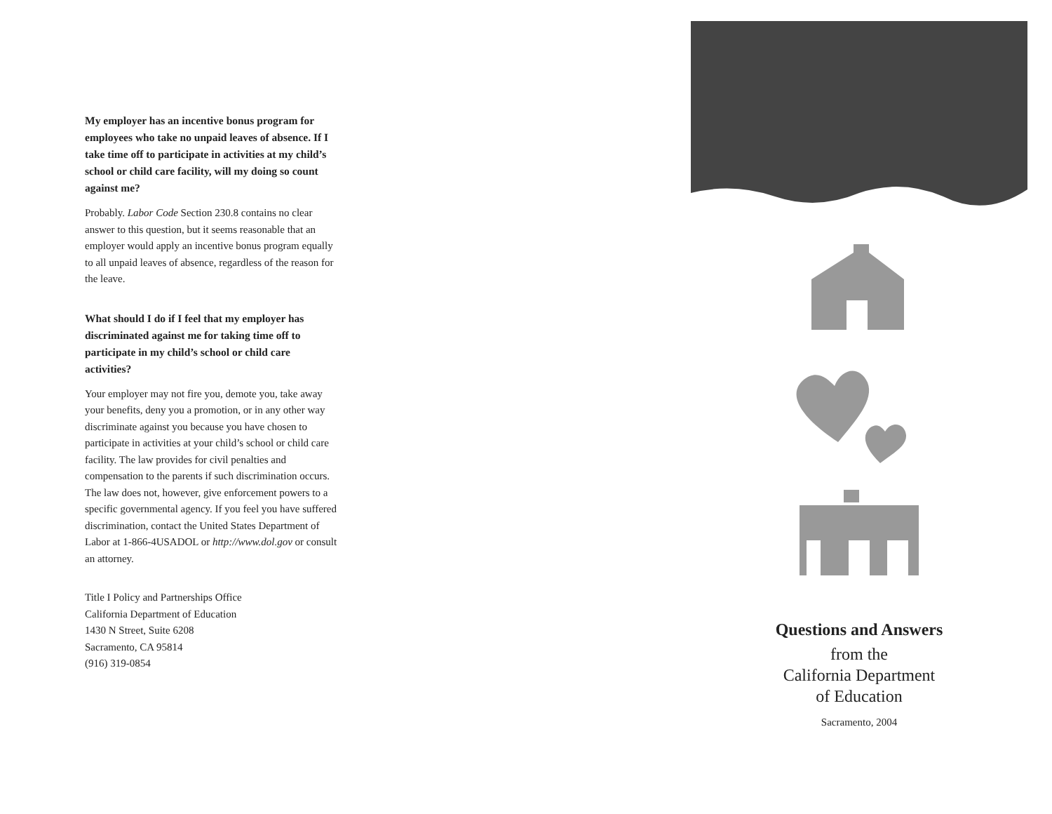My employer has an incentive bonus program for employees who take no unpaid leaves of absence. If I take time off to participate in activities at my child’s school or child care facility, will my doing so count against me?
Probably. Labor Code Section 230.8 contains no clear answer to this question, but it seems reasonable that an employer would apply an incentive bonus program equally to all unpaid leaves of absence, regardless of the reason for the leave.
What should I do if I feel that my employer has discriminated against me for taking time off to participate in my child’s school or child care activities?
Your employer may not fire you, demote you, take away your benefits, deny you a promotion, or in any other way discriminate against you because you have chosen to participate in activities at your child’s school or child care facility. The law provides for civil penalties and compensation to the parents if such discrimination occurs. The law does not, however, give enforcement powers to a specific governmental agency. If you feel you have suffered discrimination, contact the United States Department of Labor at 1-866-4USADOL or http://www.dol.gov or consult an attorney.
Title I Policy and Partnerships Office
California Department of Education
1430 N Street, Suite 6208
Sacramento, CA 95814
(916) 319-0854
Questions and Answers
from the
California Department
of Education
Sacramento, 2004